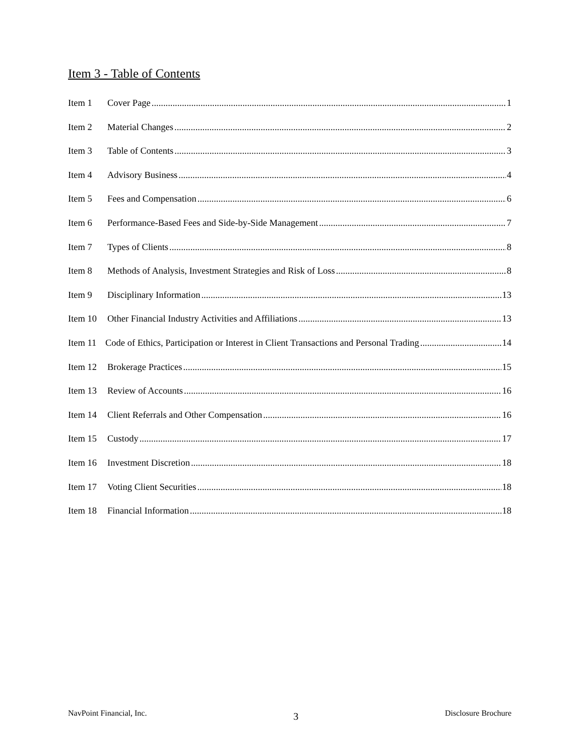Item 3 - Table of Contents
Item 1 Cover Page 1
Item 2 Material Changes 2
Item 3 Table of Contents 3
Item 4 Advisory Business 4
Item 5 Fees and Compensation 6
Item 6 Performance-Based Fees and Side-by-Side Management 7
Item 7 Types of Clients 8
Item 8 Methods of Analysis, Investment Strategies and Risk of Loss 8
Item 9 Disciplinary Information 13
Item 10 Other Financial Industry Activities and Affiliations 13
Item 11 Code of Ethics, Participation or Interest in Client Transactions and Personal Trading 14
Item 12 Brokerage Practices 15
Item 13 Review of Accounts 16
Item 14 Client Referrals and Other Compensation 16
Item 15 Custody 17
Item 16 Investment Discretion 18
Item 17 Voting Client Securities 18
Item 18 Financial Information 18
NavPoint Financial, Inc. 3 Disclosure Brochure